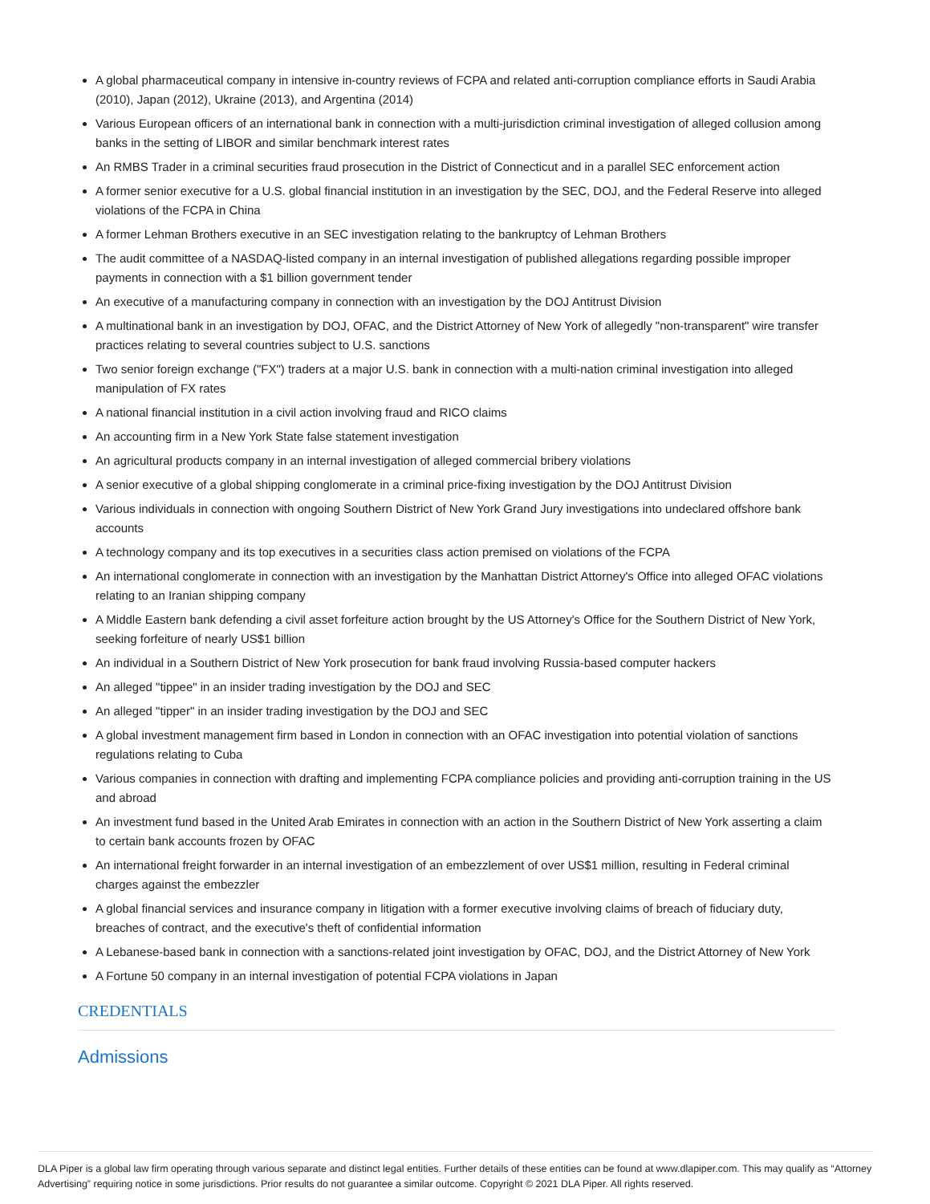A global pharmaceutical company in intensive in-country reviews of FCPA and related anti-corruption compliance efforts in Saudi Arabia (2010), Japan (2012), Ukraine (2013), and Argentina (2014)
Various European officers of an international bank in connection with a multi-jurisdiction criminal investigation of alleged collusion among banks in the setting of LIBOR and similar benchmark interest rates
An RMBS Trader in a criminal securities fraud prosecution in the District of Connecticut and in a parallel SEC enforcement action
A former senior executive for a U.S. global financial institution in an investigation by the SEC, DOJ, and the Federal Reserve into alleged violations of the FCPA in China
A former Lehman Brothers executive in an SEC investigation relating to the bankruptcy of Lehman Brothers
The audit committee of a NASDAQ-listed company in an internal investigation of published allegations regarding possible improper payments in connection with a $1 billion government tender
An executive of a manufacturing company in connection with an investigation by the DOJ Antitrust Division
A multinational bank in an investigation by DOJ, OFAC, and the District Attorney of New York of allegedly "non-transparent" wire transfer practices relating to several countries subject to U.S. sanctions
Two senior foreign exchange ("FX") traders at a major U.S. bank in connection with a multi-nation criminal investigation into alleged manipulation of FX rates
A national financial institution in a civil action involving fraud and RICO claims
An accounting firm in a New York State false statement investigation
An agricultural products company in an internal investigation of alleged commercial bribery violations
A senior executive of a global shipping conglomerate in a criminal price-fixing investigation by the DOJ Antitrust Division
Various individuals in connection with ongoing Southern District of New York Grand Jury investigations into undeclared offshore bank accounts
A technology company and its top executives in a securities class action premised on violations of the FCPA
An international conglomerate in connection with an investigation by the Manhattan District Attorney's Office into alleged OFAC violations relating to an Iranian shipping company
A Middle Eastern bank defending a civil asset forfeiture action brought by the US Attorney's Office for the Southern District of New York, seeking forfeiture of nearly US$1 billion
An individual in a Southern District of New York prosecution for bank fraud involving Russia-based computer hackers
An alleged "tippee" in an insider trading investigation by the DOJ and SEC
An alleged "tipper" in an insider trading investigation by the DOJ and SEC
A global investment management firm based in London in connection with an OFAC investigation into potential violation of sanctions regulations relating to Cuba
Various companies in connection with drafting and implementing FCPA compliance policies and providing anti-corruption training in the US and abroad
An investment fund based in the United Arab Emirates in connection with an action in the Southern District of New York asserting a claim to certain bank accounts frozen by OFAC
An international freight forwarder in an internal investigation of an embezzlement of over US$1 million, resulting in Federal criminal charges against the embezzler
A global financial services and insurance company in litigation with a former executive involving claims of breach of fiduciary duty, breaches of contract, and the executive's theft of confidential information
A Lebanese-based bank in connection with a sanctions-related joint investigation by OFAC, DOJ, and the District Attorney of New York
A Fortune 50 company in an internal investigation of potential FCPA violations in Japan
CREDENTIALS
Admissions
DLA Piper is a global law firm operating through various separate and distinct legal entities. Further details of these entities can be found at www.dlapiper.com. This may qualify as “Attorney Advertising” requiring notice in some jurisdictions. Prior results do not guarantee a similar outcome. Copyright © 2021 DLA Piper. All rights reserved.